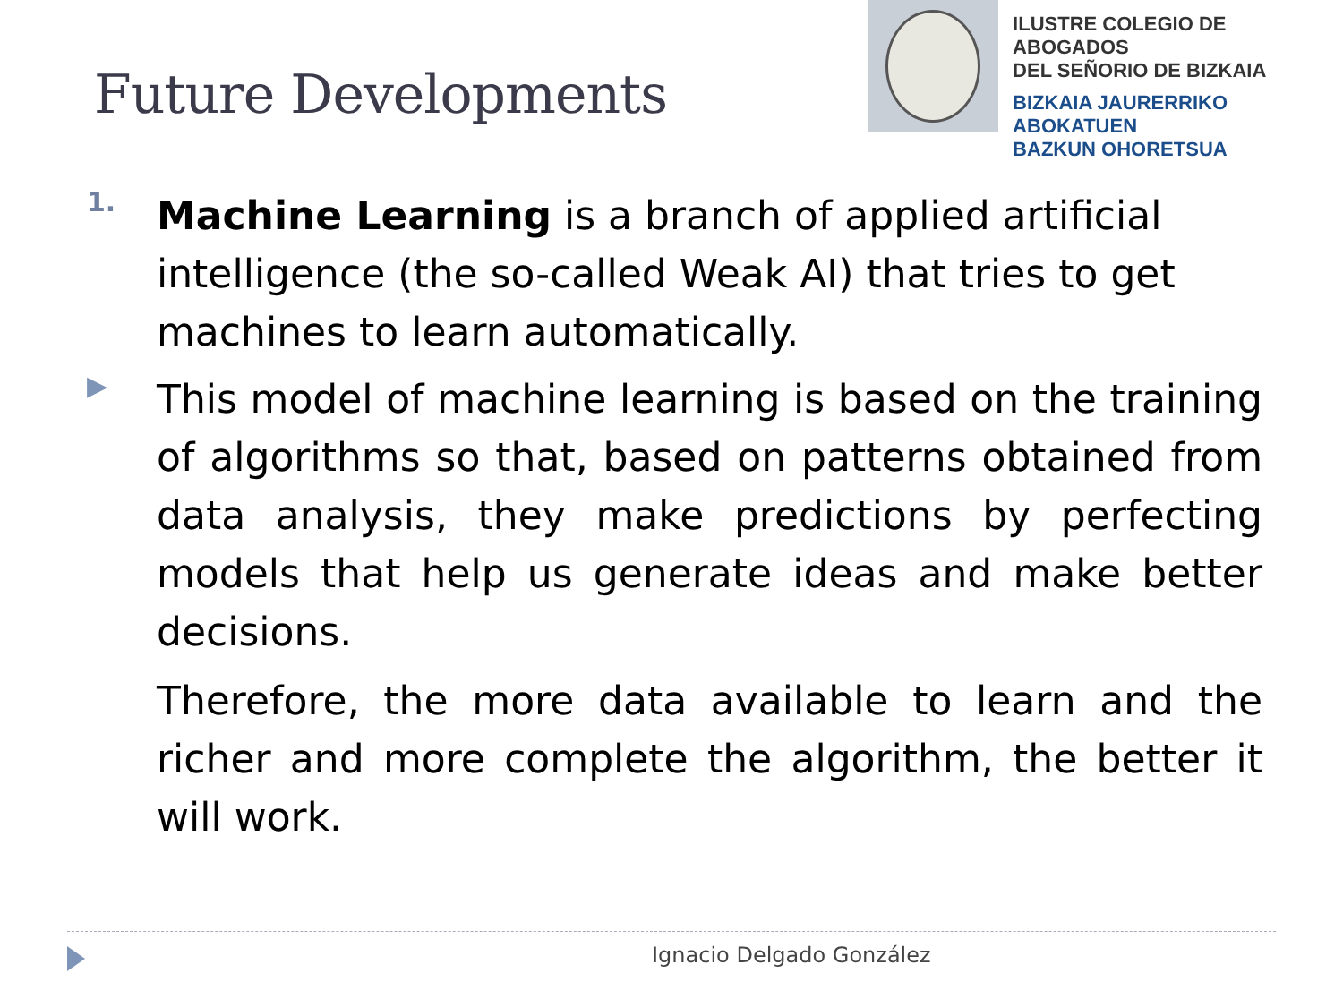Future Developments
ILUSTRE COLEGIO DE ABOGADOS
DEL SEÑORIO DE BIZKAIA
BIZKAIA JAURERRIKO ABOKATUEN
BAZKUN OHORETSUA
1.
Machine Learning is a branch of applied artificial intelligence (the so-called Weak AI) that tries to get machines to learn automatically.
▶
This model of machine learning is based on the training of algorithms so that, based on patterns obtained from data analysis, they make predictions by perfecting models that help us generate ideas and make better decisions.
Therefore, the more data available to learn and the richer and more complete the algorithm, the better it will work.
Ignacio Delgado González